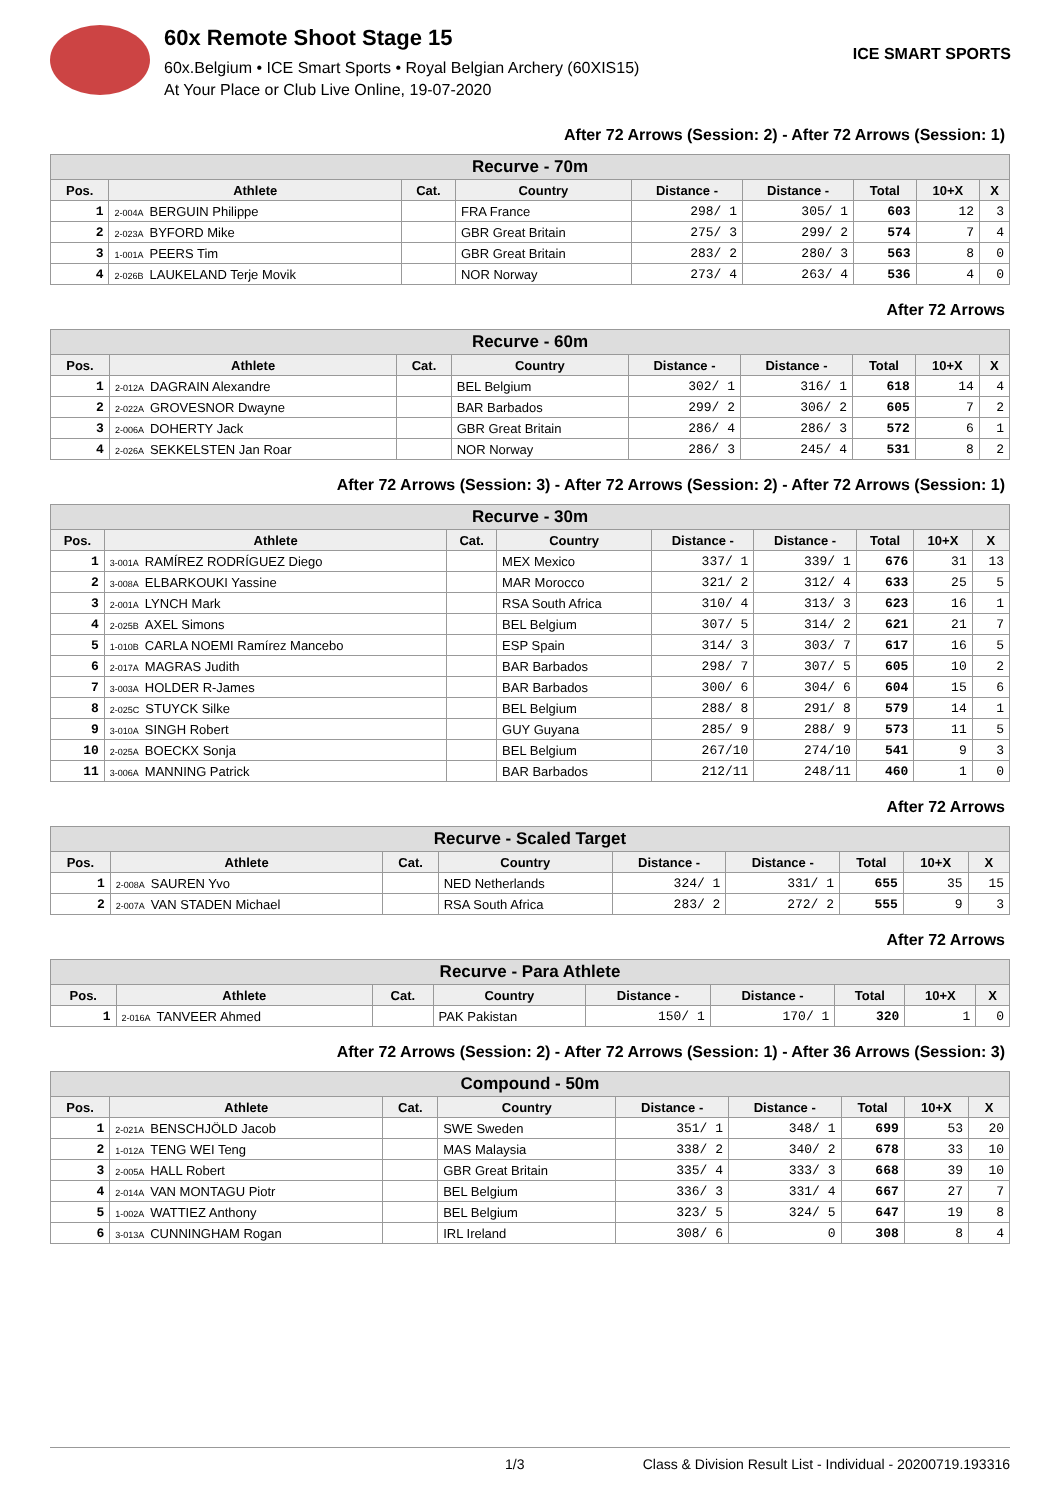60x Remote Shoot Stage 15
60x.Belgium • ICE Smart Sports • Royal Belgian Archery (60XIS15)
At Your Place or Club Live Online, 19-07-2020
ICE SMART SPORTS
After 72 Arrows (Session: 2) - After 72 Arrows (Session: 1)
| Recurve - 70m | | | | | | | | |
| --- | --- | --- | --- | --- | --- | --- | --- | --- |
| Pos. | Athlete | Cat. | Country | Distance - | Distance - | Total | 10+X | X |
| 1 | 2-004A BERGUIN Philippe | | FRA France | 298/ 1 | 305/ 1 | 603 | 12 | 3 |
| 2 | 2-023A BYFORD Mike | | GBR Great Britain | 275/ 3 | 299/ 2 | 574 | 7 | 4 |
| 3 | 1-001A PEERS Tim | | GBR Great Britain | 283/ 2 | 280/ 3 | 563 | 8 | 0 |
| 4 | 2-026B LAUKELAND Terje Movik | | NOR Norway | 273/ 4 | 263/ 4 | 536 | 4 | 0 |
After 72 Arrows
| Recurve - 60m | | | | | | | | |
| --- | --- | --- | --- | --- | --- | --- | --- | --- |
| Pos. | Athlete | Cat. | Country | Distance - | Distance - | Total | 10+X | X |
| 1 | 2-012A DAGRAIN Alexandre | | BEL Belgium | 302/ 1 | 316/ 1 | 618 | 14 | 4 |
| 2 | 2-022A GROVESNOR Dwayne | | BAR Barbados | 299/ 2 | 306/ 2 | 605 | 7 | 2 |
| 3 | 2-006A DOHERTY Jack | | GBR Great Britain | 286/ 4 | 286/ 3 | 572 | 6 | 1 |
| 4 | 2-026A SEKKELSTEN Jan Roar | | NOR Norway | 286/ 3 | 245/ 4 | 531 | 8 | 2 |
After 72 Arrows (Session: 3) - After 72 Arrows (Session: 2) - After 72 Arrows (Session: 1)
| Recurve - 30m | | | | | | | | |
| --- | --- | --- | --- | --- | --- | --- | --- | --- |
| Pos. | Athlete | Cat. | Country | Distance - | Distance - | Total | 10+X | X |
| 1 | 3-001A RAMÍREZ RODRÍGUEZ Diego | | MEX Mexico | 337/ 1 | 339/ 1 | 676 | 31 | 13 |
| 2 | 3-008A ELBARKOUKI Yassine | | MAR Morocco | 321/ 2 | 312/ 4 | 633 | 25 | 5 |
| 3 | 2-001A LYNCH Mark | | RSA South Africa | 310/ 4 | 313/ 3 | 623 | 16 | 1 |
| 4 | 2-025B AXEL Simons | | BEL Belgium | 307/ 5 | 314/ 2 | 621 | 21 | 7 |
| 5 | 1-010B CARLA NOEMI Ramírez Mancebo | | ESP Spain | 314/ 3 | 303/ 7 | 617 | 16 | 5 |
| 6 | 2-017A MAGRAS Judith | | BAR Barbados | 298/ 7 | 307/ 5 | 605 | 10 | 2 |
| 7 | 3-003A HOLDER R-James | | BAR Barbados | 300/ 6 | 304/ 6 | 604 | 15 | 6 |
| 8 | 2-025C STUYCK Silke | | BEL Belgium | 288/ 8 | 291/ 8 | 579 | 14 | 1 |
| 9 | 3-010A SINGH Robert | | GUY Guyana | 285/ 9 | 288/ 9 | 573 | 11 | 5 |
| 10 | 2-025A BOECKX Sonja | | BEL Belgium | 267/10 | 274/10 | 541 | 9 | 3 |
| 11 | 3-006A MANNING Patrick | | BAR Barbados | 212/11 | 248/11 | 460 | 1 | 0 |
After 72 Arrows
| Recurve - Scaled Target | | | | | | | | |
| --- | --- | --- | --- | --- | --- | --- | --- | --- |
| Pos. | Athlete | Cat. | Country | Distance - | Distance - | Total | 10+X | X |
| 1 | 2-008A SAUREN Yvo | | NED Netherlands | 324/ 1 | 331/ 1 | 655 | 35 | 15 |
| 2 | 2-007A VAN STADEN Michael | | RSA South Africa | 283/ 2 | 272/ 2 | 555 | 9 | 3 |
After 72 Arrows
| Recurve - Para Athlete | | | | | | | | |
| --- | --- | --- | --- | --- | --- | --- | --- | --- |
| Pos. | Athlete | Cat. | Country | Distance - | Distance - | Total | 10+X | X |
| 1 | 2-016A TANVEER Ahmed | | PAK Pakistan | 150/ 1 | 170/ 1 | 320 | 1 | 0 |
After 72 Arrows (Session: 2) - After 72 Arrows (Session: 1) - After 36 Arrows (Session: 3)
| Compound - 50m | | | | | | | | |
| --- | --- | --- | --- | --- | --- | --- | --- | --- |
| Pos. | Athlete | Cat. | Country | Distance - | Distance - | Total | 10+X | X |
| 1 | 2-021A BENSCHJÖLD Jacob | | SWE Sweden | 351/ 1 | 348/ 1 | 699 | 53 | 20 |
| 2 | 1-012A TENG WEI Teng | | MAS Malaysia | 338/ 2 | 340/ 2 | 678 | 33 | 10 |
| 3 | 2-005A HALL Robert | | GBR Great Britain | 335/ 4 | 333/ 3 | 668 | 39 | 10 |
| 4 | 2-014A VAN MONTAGU Piotr | | BEL Belgium | 336/ 3 | 331/ 4 | 667 | 27 | 7 |
| 5 | 1-002A WATTIEZ Anthony | | BEL Belgium | 323/ 5 | 324/ 5 | 647 | 19 | 8 |
| 6 | 3-013A CUNNINGHAM Rogan | | IRL Ireland | 308/ 6 | 0 | 308 | 8 | 4 |
1/3 Class & Division Result List - Individual - 20200719.193316